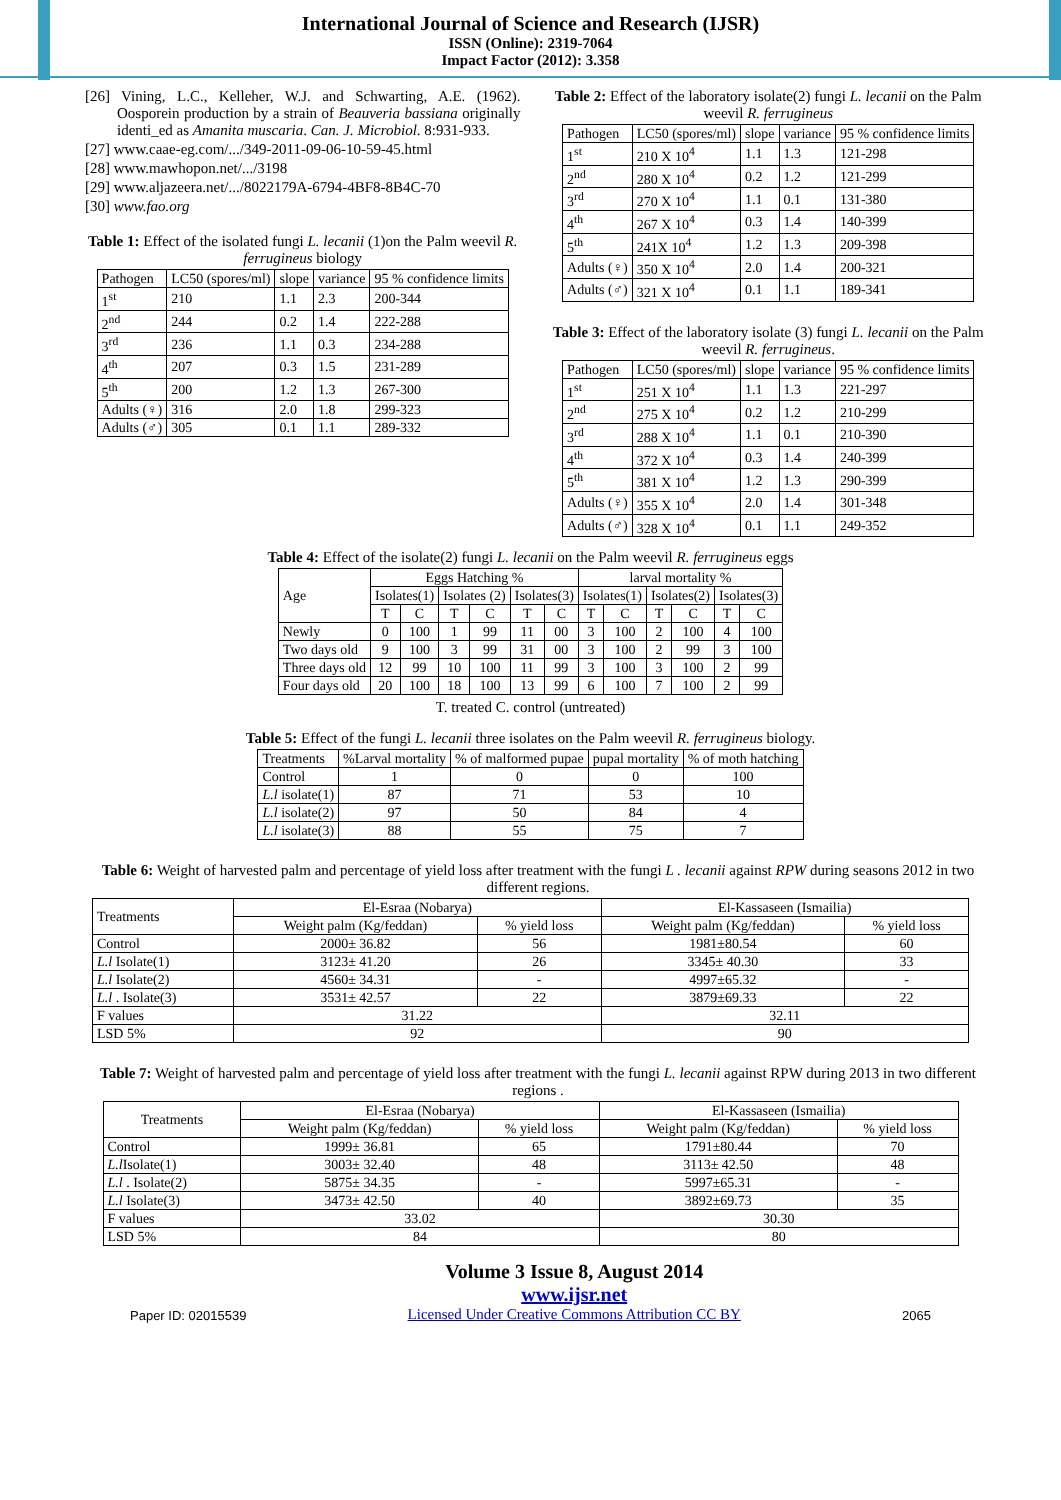International Journal of Science and Research (IJSR)
ISSN (Online): 2319-7064
Impact Factor (2012): 3.358
[26] Vining, L.C., Kelleher, W.J. and Schwarting, A.E. (1962). Oosporein production by a strain of Beauveria bassiana originally identi_ed as Amanita muscaria. Can. J. Microbiol. 8:931-933.
[27] www.caae-eg.com/.../349-2011-09-06-10-59-45.html
[28] www.mawhopon.net/.../3198
[29] www.aljazeera.net/.../8022179A-6794-4BF8-8B4C-70
[30] www.fao.org
Table 1: Effect of the isolated fungi L. lecanii (1)on the Palm weevil R. ferrugineus biology
| Pathogen | LC50 (spores/ml) | slope | variance | 95 % confidence limits |
| 1<sup>st</sup> | 210 | 1.1 | 2.3 | 200-344 |
| 2<sup>nd</sup> | 244 | 0.2 | 1.4 | 222-288 |
| 3<sup>rd</sup> | 236 | 1.1 | 0.3 | 234-288 |
| 4<sup>th</sup> | 207 | 0.3 | 1.5 | 231-289 |
| 5<sup>th</sup> | 200 | 1.2 | 1.3 | 267-300 |
| Adults (♀) | 316 | 2.0 | 1.8 | 299-323 |
| Adults (♂) | 305 | 0.1 | 1.1 | 289-332 |
Table 2: Effect of the laboratory isolate(2) fungi L. lecanii on the Palm weevil R. ferrugineus
| Pathogen | LC50 (spores/ml) | slope | variance | 95 % confidence limits |
| 1<sup>st</sup> | 210 X 10<sup>4</sup> | 1.1 | 1.3 | 121-298 |
| 2<sup>nd</sup> | 280 X 10<sup>4</sup> | 0.2 | 1.2 | 121-299 |
| 3<sup>rd</sup> | 270 X 10<sup>4</sup> | 1.1 | 0.1 | 131-380 |
| 4<sup>th</sup> | 267 X 10<sup>4</sup> | 0.3 | 1.4 | 140-399 |
| 5<sup>th</sup> | 241X 10<sup>4</sup> | 1.2 | 1.3 | 209-398 |
| Adults (♀) | 350 X 10<sup>4</sup> | 2.0 | 1.4 | 200-321 |
| Adults (♂) | 321 X 10<sup>4</sup> | 0.1 | 1.1 | 189-341 |
Table 3: Effect of the laboratory isolate (3) fungi L. lecanii on the Palm weevil R. ferrugineus.
| Pathogen | LC50 (spores/ml) | slope | variance | 95 % confidence limits |
| 1<sup>st</sup> | 251 X 10<sup>4</sup> | 1.1 | 1.3 | 221-297 |
| 2<sup>nd</sup> | 275 X 10<sup>4</sup> | 0.2 | 1.2 | 210-299 |
| 3<sup>rd</sup> | 288 X 10<sup>4</sup> | 1.1 | 0.1 | 210-390 |
| 4<sup>th</sup> | 372 X 10<sup>4</sup> | 0.3 | 1.4 | 240-399 |
| 5<sup>th</sup> | 381 X 10<sup>4</sup> | 1.2 | 1.3 | 290-399 |
| Adults (♀) | 355 X 10<sup>4</sup> | 2.0 | 1.4 | 301-348 |
| Adults (♂) | 328 X 10<sup>4</sup> | 0.1 | 1.1 | 249-352 |
Table 4: Effect of the isolate(2) fungi L. lecanii on the Palm weevil R. ferrugineus eggs
| Age | Eggs Hatching % | | | | | | larval mortality % | | | | | |
| | Isolates(1) | | Isolates (2) | | Isolates(3) | | Isolates(1) | | Isolates(2) | | Isolates(3) | |
| | T | C | T | C | T | C | T | C | T | C | T | C |
| Newly | 0 | 100 | 1 | 99 | 11 | 00 | 3 | 100 | 2 | 100 | 4 | 100 |
| Two days old | 9 | 100 | 3 | 99 | 31 | 00 | 3 | 100 | 2 | 99 | 3 | 100 |
| Three days old | 12 | 99 | 10 | 100 | 11 | 99 | 3 | 100 | 3 | 100 | 2 | 99 |
| Four days old | 20 | 100 | 18 | 100 | 13 | 99 | 6 | 100 | 7 | 100 | 2 | 99 |
T. treated C. control (untreated)
Table 5: Effect of the fungi L. lecanii three isolates on the Palm weevil R. ferrugineus biology.
| Treatments | %Larval mortality | % of malformed pupae | pupal mortality | % of moth hatching |
| Control | 1 | 0 | 0 | 100 |
| L.l isolate(1) | 87 | 71 | 53 | 10 |
| L.l isolate(2) | 97 | 50 | 84 | 4 |
| L.l isolate(3) | 88 | 55 | 75 | 7 |
Table 6: Weight of harvested palm and percentage of yield loss after treatment with the fungi L . lecanii against RPW during seasons 2012 in two different regions.
| Treatments | El-Esraa (Nobarya) | | El-Kassaseen (Ismailia) | |
| | Weight palm (Kg/feddan) | % yield loss | Weight palm (Kg/feddan) | % yield loss |
| Control | 2000± 36.82 | 56 | 1981±80.54 | 60 |
| L.l Isolate(1) | 3123± 41.20 | 26 | 3345± 40.30 | 33 |
| L.l Isolate(2) | 4560± 34.31 | - | 4997±65.32 | - |
| L.l . Isolate(3) | 3531± 42.57 | 22 | 3879±69.33 | 22 |
| F values | 31.22 | | 32.11 | |
| LSD 5% | 92 | | 90 | |
Table 7: Weight of harvested palm and percentage of yield loss after treatment with the fungi L. lecanii against RPW during 2013 in two different regions .
| Treatments | El-Esraa (Nobarya) | | El-Kassaseen (Ismailia) | |
| | Weight palm (Kg/feddan) | % yield loss | Weight palm (Kg/feddan) | % yield loss |
| Control | 1999± 36.81 | 65 | 1791±80.44 | 70 |
| L.l Isolate(1) | 3003± 32.40 | 48 | 3113± 42.50 | 48 |
| L.l . Isolate(2) | 5875± 34.35 | - | 5997±65.31 | - |
| L.l Isolate(3) | 3473± 42.50 | 40 | 3892±69.73 | 35 |
| F values | 33.02 | | 30.30 | |
| LSD 5% | 84 | | 80 | |
Paper ID: 02015539
Volume 3 Issue 8, August 2014
www.ijsr.net
Licensed Under Creative Commons Attribution CC BY
2065